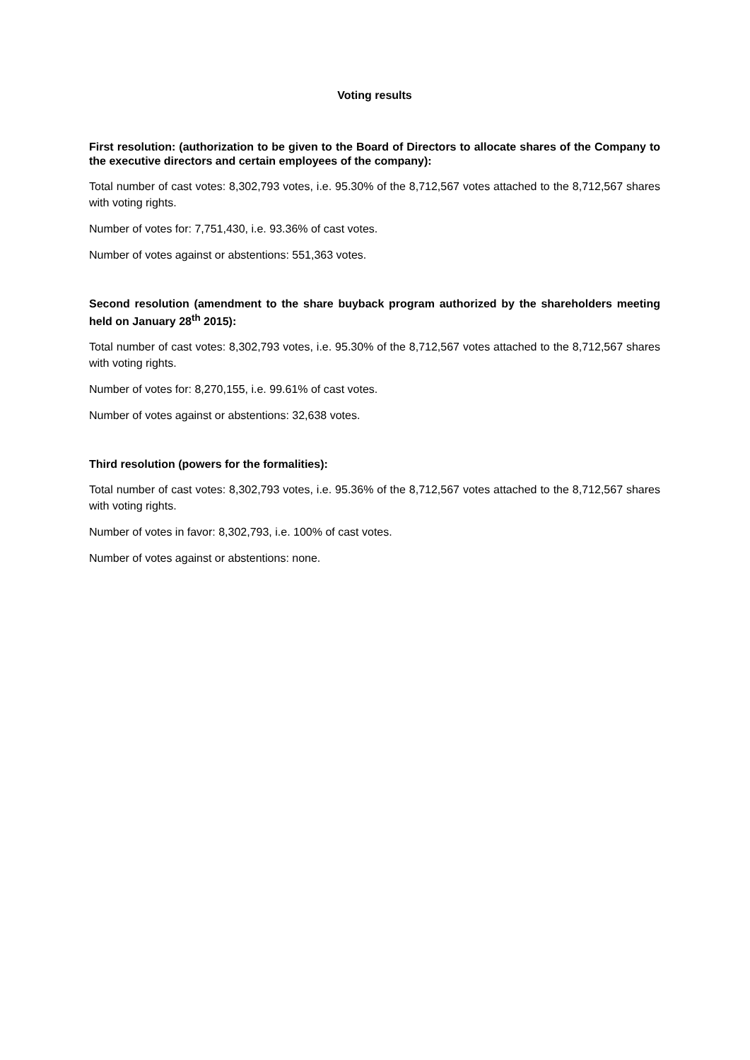Voting results
First resolution: (authorization to be given to the Board of Directors to allocate shares of the Company to the executive directors and certain employees of the company):
Total number of cast votes: 8,302,793 votes, i.e. 95.30% of the 8,712,567 votes attached to the 8,712,567 shares with voting rights.
Number of votes for: 7,751,430, i.e. 93.36% of cast votes.
Number of votes against or abstentions: 551,363 votes.
Second resolution (amendment to the share buyback program authorized by the shareholders meeting held on January 28<sup>th</sup> 2015):
Total number of cast votes: 8,302,793 votes, i.e. 95.30% of the 8,712,567 votes attached to the 8,712,567 shares with voting rights.
Number of votes for: 8,270,155, i.e. 99.61% of cast votes.
Number of votes against or abstentions: 32,638 votes.
Third resolution (powers for the formalities):
Total number of cast votes: 8,302,793 votes, i.e. 95.36% of the 8,712,567 votes attached to the 8,712,567 shares with voting rights.
Number of votes in favor: 8,302,793, i.e. 100% of cast votes.
Number of votes against or abstentions: none.